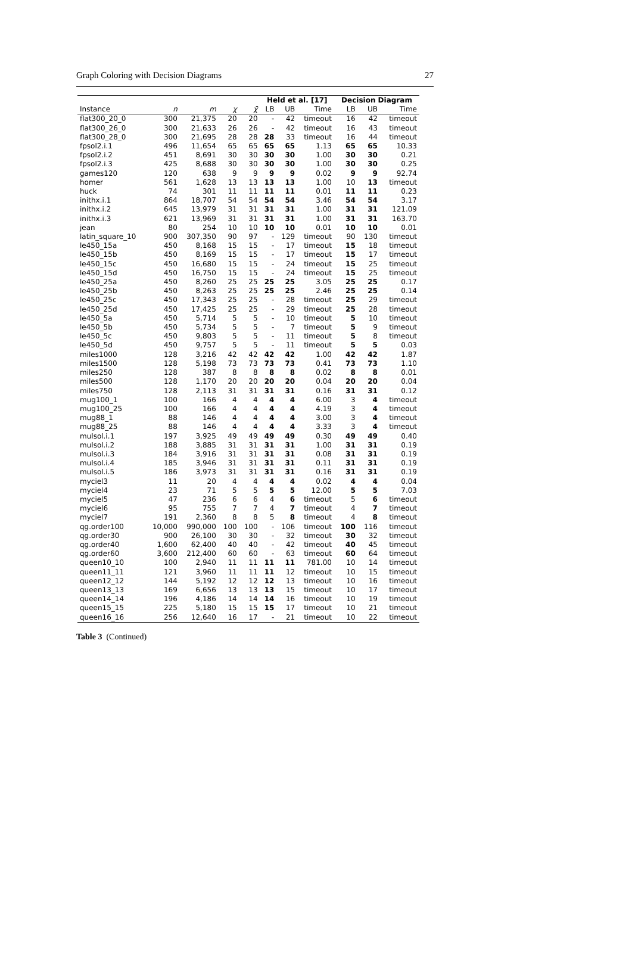Graph Coloring with Decision Diagrams 27
| | | | | | Held et al. [17] | | | Decision Diagram | | |
| --- | --- | --- | --- | --- | --- | --- | --- | --- | --- | --- |
| Instance | n | m | χ | χ̄ | LB | UB | Time | LB | UB | Time |
| flat300_20_0 | 300 | 21,375 | 20 | 20 | - | 42 | timeout | 16 | 42 | timeout |
| flat300_26_0 | 300 | 21,633 | 26 | 26 | - | 42 | timeout | 16 | 43 | timeout |
| flat300_28_0 | 300 | 21,695 | 28 | 28 | 28 | 33 | timeout | 16 | 44 | timeout |
| fpsol2.i.1 | 496 | 11,654 | 65 | 65 | 65 | 65 | 1.13 | 65 | 65 | 10.33 |
| fpsol2.i.2 | 451 | 8,691 | 30 | 30 | 30 | 30 | 1.00 | 30 | 30 | 0.21 |
| fpsol2.i.3 | 425 | 8,688 | 30 | 30 | 30 | 30 | 1.00 | 30 | 30 | 0.25 |
| games120 | 120 | 638 | 9 | 9 | 9 | 9 | 0.02 | 9 | 9 | 92.74 |
| homer | 561 | 1,628 | 13 | 13 | 13 | 13 | 1.00 | 10 | 13 | timeout |
| huck | 74 | 301 | 11 | 11 | 11 | 11 | 0.01 | 11 | 11 | 0.23 |
| inithx.i.1 | 864 | 18,707 | 54 | 54 | 54 | 54 | 3.46 | 54 | 54 | 3.17 |
| inithx.i.2 | 645 | 13,979 | 31 | 31 | 31 | 31 | 1.00 | 31 | 31 | 121.09 |
| inithx.i.3 | 621 | 13,969 | 31 | 31 | 31 | 31 | 1.00 | 31 | 31 | 163.70 |
| jean | 80 | 254 | 10 | 10 | 10 | 10 | 0.01 | 10 | 10 | 0.01 |
| latin_square_10 | 900 | 307,350 | 90 | 97 | - | 129 | timeout | 90 | 130 | timeout |
| le450_15a | 450 | 8,168 | 15 | 15 | - | 17 | timeout | 15 | 18 | timeout |
| le450_15b | 450 | 8,169 | 15 | 15 | - | 17 | timeout | 15 | 17 | timeout |
| le450_15c | 450 | 16,680 | 15 | 15 | - | 24 | timeout | 15 | 25 | timeout |
| le450_15d | 450 | 16,750 | 15 | 15 | - | 24 | timeout | 15 | 25 | timeout |
| le450_25a | 450 | 8,260 | 25 | 25 | 25 | 25 | 3.05 | 25 | 25 | 0.17 |
| le450_25b | 450 | 8,263 | 25 | 25 | 25 | 25 | 2.46 | 25 | 25 | 0.14 |
| le450_25c | 450 | 17,343 | 25 | 25 | - | 28 | timeout | 25 | 29 | timeout |
| le450_25d | 450 | 17,425 | 25 | 25 | - | 29 | timeout | 25 | 28 | timeout |
| le450_5a | 450 | 5,714 | 5 | 5 | - | 10 | timeout | 5 | 10 | timeout |
| le450_5b | 450 | 5,734 | 5 | 5 | - | 7 | timeout | 5 | 9 | timeout |
| le450_5c | 450 | 9,803 | 5 | 5 | - | 11 | timeout | 5 | 8 | timeout |
| le450_5d | 450 | 9,757 | 5 | 5 | - | 11 | timeout | 5 | 5 | 0.03 |
| miles1000 | 128 | 3,216 | 42 | 42 | 42 | 42 | 1.00 | 42 | 42 | 1.87 |
| miles1500 | 128 | 5,198 | 73 | 73 | 73 | 73 | 0.41 | 73 | 73 | 1.10 |
| miles250 | 128 | 387 | 8 | 8 | 8 | 8 | 0.02 | 8 | 8 | 0.01 |
| miles500 | 128 | 1,170 | 20 | 20 | 20 | 20 | 0.04 | 20 | 20 | 0.04 |
| miles750 | 128 | 2,113 | 31 | 31 | 31 | 31 | 0.16 | 31 | 31 | 0.12 |
| mug100_1 | 100 | 166 | 4 | 4 | 4 | 4 | 6.00 | 3 | 4 | timeout |
| mug100_25 | 100 | 166 | 4 | 4 | 4 | 4 | 4.19 | 3 | 4 | timeout |
| mug88_1 | 88 | 146 | 4 | 4 | 4 | 4 | 3.00 | 3 | 4 | timeout |
| mug88_25 | 88 | 146 | 4 | 4 | 4 | 4 | 3.33 | 3 | 4 | timeout |
| mulsol.i.1 | 197 | 3,925 | 49 | 49 | 49 | 49 | 0.30 | 49 | 49 | 0.40 |
| mulsol.i.2 | 188 | 3,885 | 31 | 31 | 31 | 31 | 1.00 | 31 | 31 | 0.19 |
| mulsol.i.3 | 184 | 3,916 | 31 | 31 | 31 | 31 | 0.08 | 31 | 31 | 0.19 |
| mulsol.i.4 | 185 | 3,946 | 31 | 31 | 31 | 31 | 0.11 | 31 | 31 | 0.19 |
| mulsol.i.5 | 186 | 3,973 | 31 | 31 | 31 | 31 | 0.16 | 31 | 31 | 0.19 |
| myciel3 | 11 | 20 | 4 | 4 | 4 | 4 | 0.02 | 4 | 4 | 0.04 |
| myciel4 | 23 | 71 | 5 | 5 | 5 | 5 | 12.00 | 5 | 5 | 7.03 |
| myciel5 | 47 | 236 | 6 | 6 | 4 | 6 | timeout | 5 | 6 | timeout |
| myciel6 | 95 | 755 | 7 | 7 | 4 | 7 | timeout | 4 | 7 | timeout |
| myciel7 | 191 | 2,360 | 8 | 8 | 5 | 8 | timeout | 4 | 8 | timeout |
| qg.order100 | 10,000 | 990,000 | 100 | 100 | - | 106 | timeout | 100 | 116 | timeout |
| qg.order30 | 900 | 26,100 | 30 | 30 | - | 32 | timeout | 30 | 32 | timeout |
| qg.order40 | 1,600 | 62,400 | 40 | 40 | - | 42 | timeout | 40 | 45 | timeout |
| qg.order60 | 3,600 | 212,400 | 60 | 60 | - | 63 | timeout | 60 | 64 | timeout |
| queen10_10 | 100 | 2,940 | 11 | 11 | 11 | 11 | 781.00 | 10 | 14 | timeout |
| queen11_11 | 121 | 3,960 | 11 | 11 | 11 | 12 | timeout | 10 | 15 | timeout |
| queen12_12 | 144 | 5,192 | 12 | 12 | 12 | 13 | timeout | 10 | 16 | timeout |
| queen13_13 | 169 | 6,656 | 13 | 13 | 13 | 15 | timeout | 10 | 17 | timeout |
| queen14_14 | 196 | 4,186 | 14 | 14 | 14 | 16 | timeout | 10 | 19 | timeout |
| queen15_15 | 225 | 5,180 | 15 | 15 | 15 | 17 | timeout | 10 | 21 | timeout |
| queen16_16 | 256 | 12,640 | 16 | 17 | - | 21 | timeout | 10 | 22 | timeout |
Table 3 (Continued)